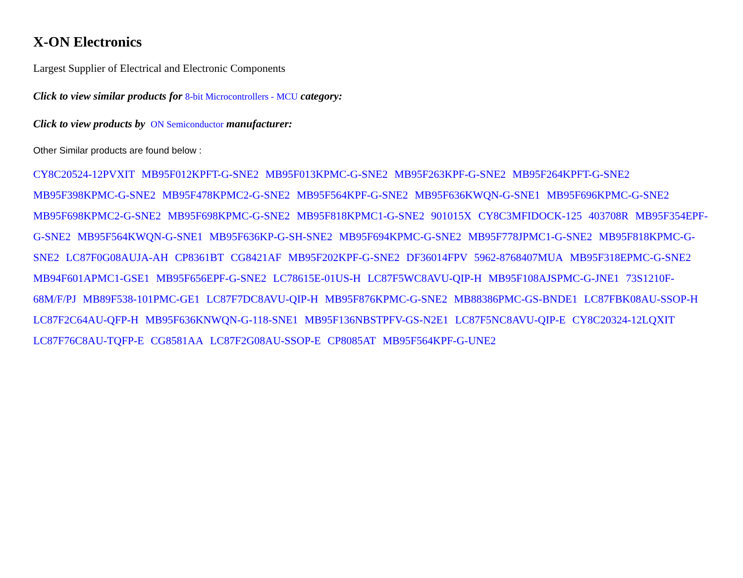X-ON Electronics
Largest Supplier of Electrical and Electronic Components
Click to view similar products for 8-bit Microcontrollers - MCU category:
Click to view products by ON Semiconductor manufacturer:
Other Similar products are found below :
CY8C20524-12PVXIT MB95F012KPFT-G-SNE2 MB95F013KPMC-G-SNE2 MB95F263KPF-G-SNE2 MB95F264KPFT-G-SNE2 MB95F398KPMC-G-SNE2 MB95F478KPMC2-G-SNE2 MB95F564KPF-G-SNE2 MB95F636KWQN-G-SNE1 MB95F696KPMC-G-SNE2 MB95F698KPMC2-G-SNE2 MB95F698KPMC-G-SNE2 MB95F818KPMC1-G-SNE2 901015X CY8C3MFIDOCK-125 403708R MB95F354EPF-G-SNE2 MB95F564KWQN-G-SNE1 MB95F636KP-G-SH-SNE2 MB95F694KPMC-G-SNE2 MB95F778JPMC1-G-SNE2 MB95F818KPMC-G-SNE2 LC87F0G08AUJA-AH CP8361BT CG8421AF MB95F202KPF-G-SNE2 DF36014FPV 5962-8768407MUA MB95F318EPMC-G-SNE2 MB94F601APMC1-GSE1 MB95F656EPF-G-SNE2 LC78615E-01US-H LC87F5WC8AVU-QIP-H MB95F108AJSPMC-G-JNE1 73S1210F-68M/F/PJ MB89F538-101PMC-GE1 LC87F7DC8AVU-QIP-H MB95F876KPMC-G-SNE2 MB88386PMC-GS-BNDE1 LC87FBK08AU-SSOP-H LC87F2C64AU-QFP-H MB95F636KNWQN-G-118-SNE1 MB95F136NBSTPFV-GS-N2E1 LC87F5NC8AVU-QIP-E CY8C20324-12LQXIT LC87F76C8AU-TQFP-E CG8581AA LC87F2G08AU-SSOP-E CP8085AT MB95F564KPF-G-UNE2